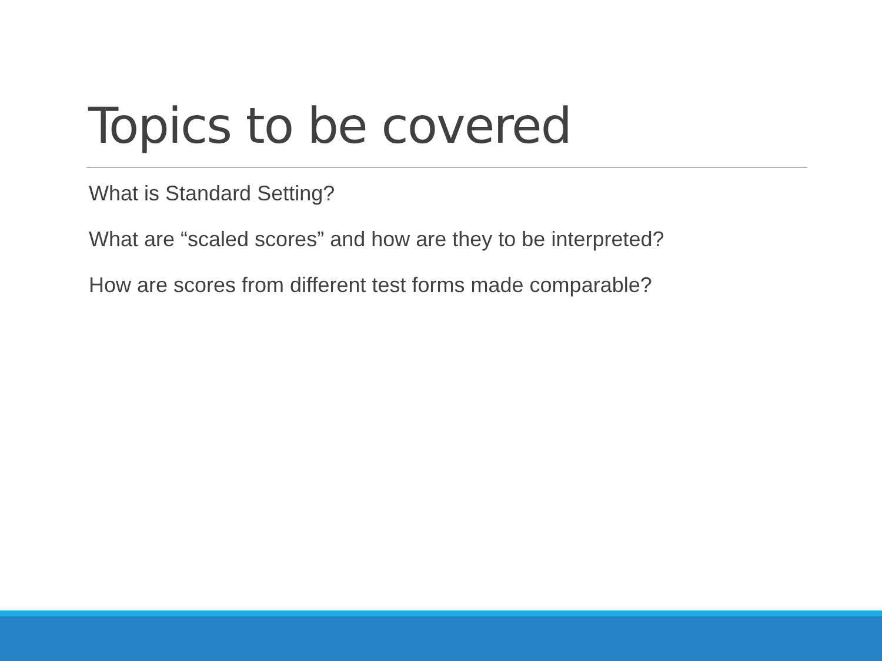Topics to be covered
What is Standard Setting?
What are “scaled scores” and how are they to be interpreted?
How are scores from different test forms made comparable?